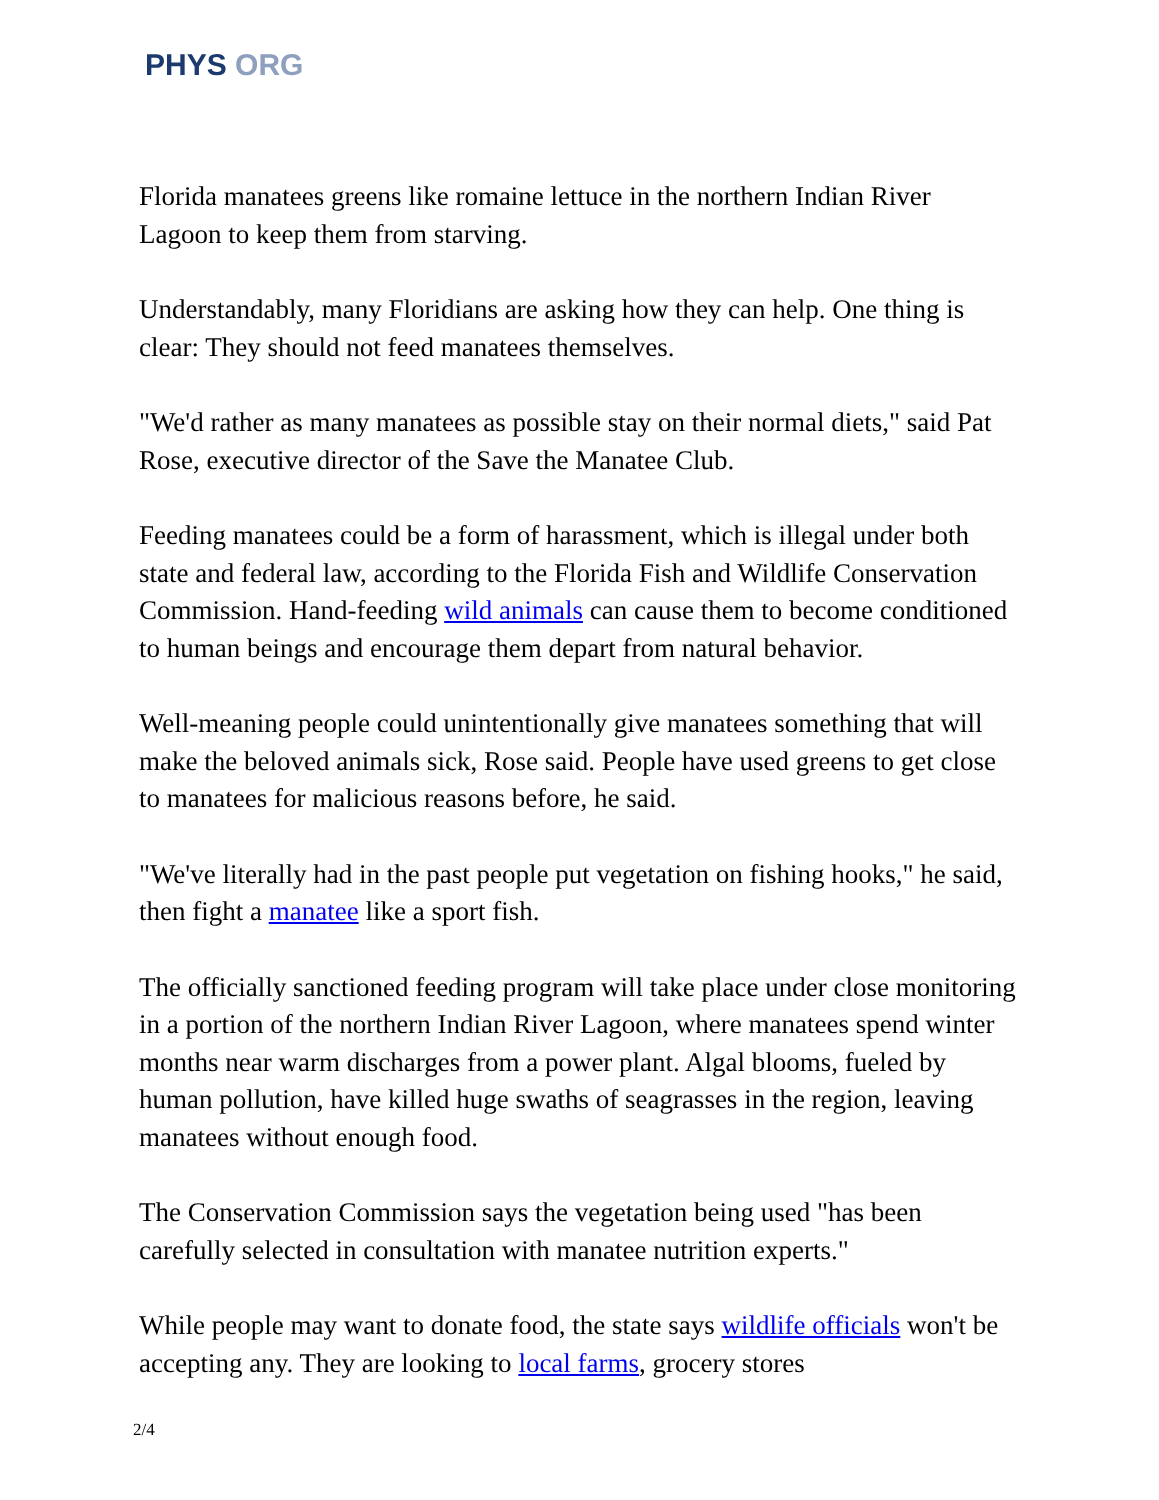PHYS ORG
Florida manatees greens like romaine lettuce in the northern Indian River Lagoon to keep them from starving.
Understandably, many Floridians are asking how they can help. One thing is clear: They should not feed manatees themselves.
"We'd rather as many manatees as possible stay on their normal diets," said Pat Rose, executive director of the Save the Manatee Club.
Feeding manatees could be a form of harassment, which is illegal under both state and federal law, according to the Florida Fish and Wildlife Conservation Commission. Hand-feeding wild animals can cause them to become conditioned to human beings and encourage them depart from natural behavior.
Well-meaning people could unintentionally give manatees something that will make the beloved animals sick, Rose said. People have used greens to get close to manatees for malicious reasons before, he said.
"We've literally had in the past people put vegetation on fishing hooks," he said, then fight a manatee like a sport fish.
The officially sanctioned feeding program will take place under close monitoring in a portion of the northern Indian River Lagoon, where manatees spend winter months near warm discharges from a power plant. Algal blooms, fueled by human pollution, have killed huge swaths of seagrasses in the region, leaving manatees without enough food.
The Conservation Commission says the vegetation being used "has been carefully selected in consultation with manatee nutrition experts."
While people may want to donate food, the state says wildlife officials won't be accepting any. They are looking to local farms, grocery stores
2/4